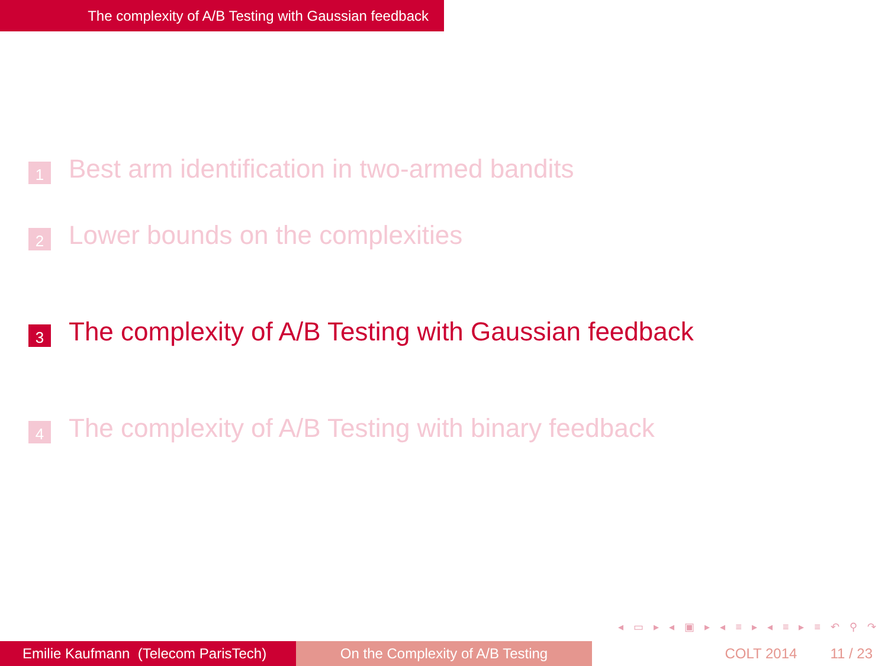The complexity of A/B Testing with Gaussian feedback
1 Best arm identification in two-armed bandits
2 Lower bounds on the complexities
3 The complexity of A/B Testing with Gaussian feedback
4 The complexity of A/B Testing with binary feedback
◂ ▭ ▸ ◂ ▣ ▸ ◂ ≡ ▸ ◂ ≡ ▸ ≡ ↶ ⚲ ↷
Emilie Kaufmann (Telecom ParisTech)
On the Complexity of A/B Testing COLT 2014 11 / 23